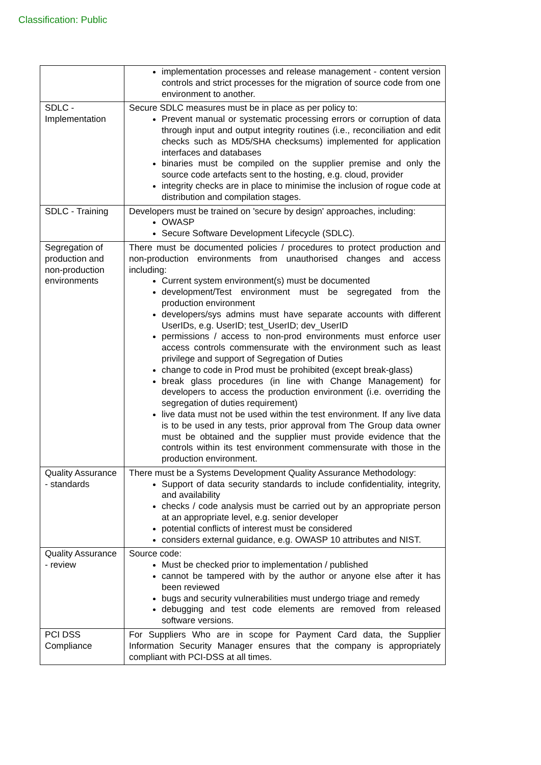Classification: Public
| | implementation processes and release management - content version controls and strict processes for the migration of source code from one environment to another. |
| SDLC - Implementation | Secure SDLC measures must be in place as per policy to: Prevent manual or systematic processing errors or corruption of data through input and output integrity routines (i.e., reconciliation and edit checks such as MD5/SHA checksums) implemented for application interfaces and databases binaries must be compiled on the supplier premise and only the source code artefacts sent to the hosting, e.g. cloud, provider integrity checks are in place to minimise the inclusion of rogue code at distribution and compilation stages. |
| SDLC - Training | Developers must be trained on 'secure by design' approaches, including: OWASP Secure Software Development Lifecycle (SDLC). |
| Segregation of production and non-production environments | There must be documented policies / procedures to protect production and non-production environments from unauthorised changes and access including: Current system environment(s) must be documented development/Test environment must be segregated from the production environment developers/sys admins must have separate accounts with different UserIDs, e.g. UserID; test_UserID; dev_UserID permissions / access to non-prod environments must enforce user access controls commensurate with the environment such as least privilege and support of Segregation of Duties change to code in Prod must be prohibited (except break-glass) break glass procedures (in line with Change Management) for developers to access the production environment (i.e. overriding the segregation of duties requirement) live data must not be used within the test environment. If any live data is to be used in any tests, prior approval from The Group data owner must be obtained and the supplier must provide evidence that the controls within its test environment commensurate with those in the production environment. |
| Quality Assurance - standards | There must be a Systems Development Quality Assurance Methodology: Support of data security standards to include confidentiality, integrity, and availability checks / code analysis must be carried out by an appropriate person at an appropriate level, e.g. senior developer potential conflicts of interest must be considered considers external guidance, e.g. OWASP 10 attributes and NIST. |
| Quality Assurance - review | Source code: Must be checked prior to implementation / published cannot be tampered with by the author or anyone else after it has been reviewed bugs and security vulnerabilities must undergo triage and remedy debugging and test code elements are removed from released software versions. |
| PCI DSS Compliance | For Suppliers Who are in scope for Payment Card data, the Supplier Information Security Manager ensures that the company is appropriately compliant with PCI-DSS at all times. |